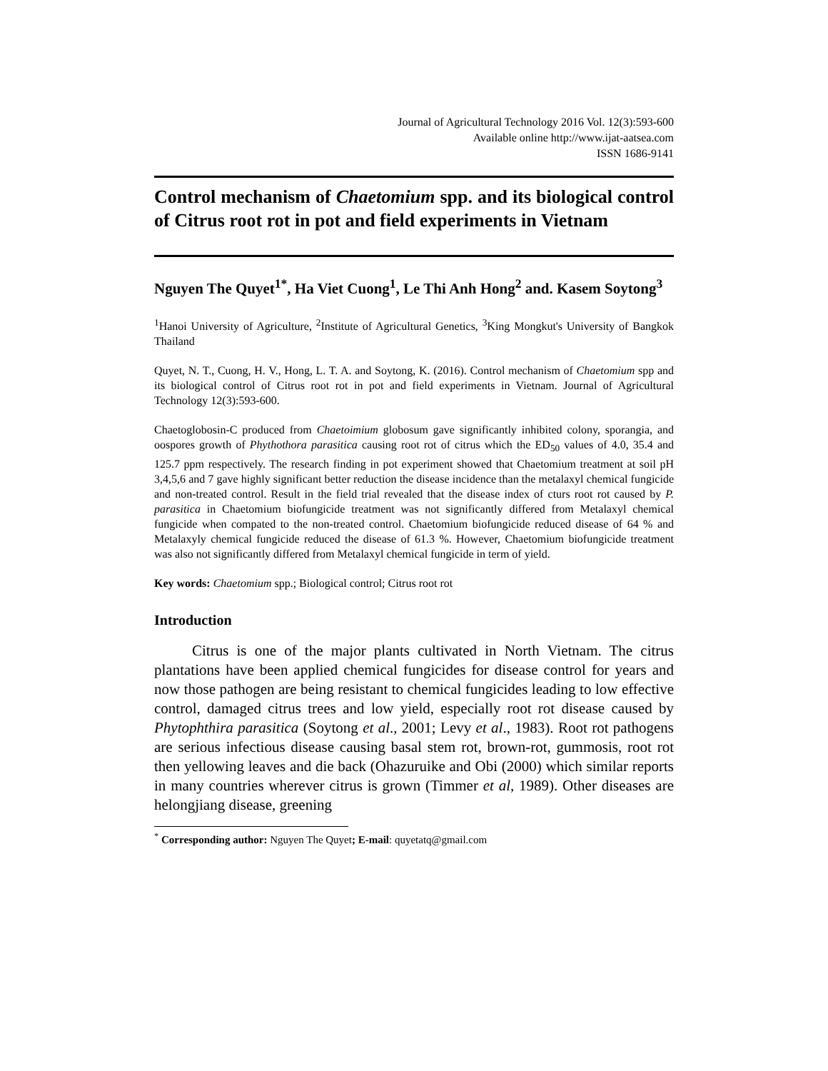Journal of Agricultural Technology 2016 Vol. 12(3):593-600
Available online http://www.ijat-aatsea.com
ISSN 1686-9141
Control mechanism of Chaetomium spp. and its biological control of Citrus root rot in pot and field experiments in Vietnam
Nguyen The Quyet<sup>1*</sup>, Ha Viet Cuong<sup>1</sup>, Le Thi Anh Hong<sup>2</sup> and. Kasem Soytong<sup>3</sup>
<sup>1</sup> Hanoi University of Agriculture, <sup>2</sup>Institute of Agricultural Genetics, <sup>3</sup>King Mongkut's University of Bangkok Thailand
Quyet, N. T., Cuong, H. V., Hong, L. T. A. and Soytong, K. (2016). Control mechanism of Chaetomium spp and its biological control of Citrus root rot in pot and field experiments in Vietnam. Journal of Agricultural Technology 12(3):593-600.
Chaetoglobosin-C produced from Chaetoimium globosum gave significantly inhibited colony, sporangia, and oospores growth of Phythothora parasitica causing root rot of citrus which the ED<sub>50</sub> values of 4.0, 35.4 and 125.7 ppm respectively. The research finding in pot experiment showed that Chaetomium treatment at soil pH 3,4,5,6 and 7 gave highly significant better reduction the disease incidence than the metalaxyl chemical fungicide and non-treated control. Result in the field trial revealed that the disease index of cturs root rot caused by P. parasitica in Chaetomium biofungicide treatment was not significantly differed from Metalaxyl chemical fungicide when compated to the non-treated control. Chaetomium biofungicide reduced disease of 64 % and Metalaxyly chemical fungicide reduced the disease of 61.3 %. However, Chaetomium biofungicide treatment was also not significantly differed from Metalaxyl chemical fungicide in term of yield.
Key words: Chaetomium spp.; Biological control; Citrus root rot
Introduction
Citrus is one of the major plants cultivated in North Vietnam. The citrus plantations have been applied chemical fungicides for disease control for years and now those pathogen are being resistant to chemical fungicides leading to low effective control, damaged citrus trees and low yield, especially root rot disease caused by Phytophthira parasitica (Soytong et al., 2001; Levy et al., 1983). Root rot pathogens are serious infectious disease causing basal stem rot, brown-rot, gummosis, root rot then yellowing leaves and die back (Ohazuruike and Obi (2000) which similar reports in many countries wherever citrus is grown (Timmer et al, 1989). Other diseases are helongjiang disease, greening
<sup>*</sup> Corresponding author: Nguyen The Quyet; E-mail: quyetatq@gmail.com